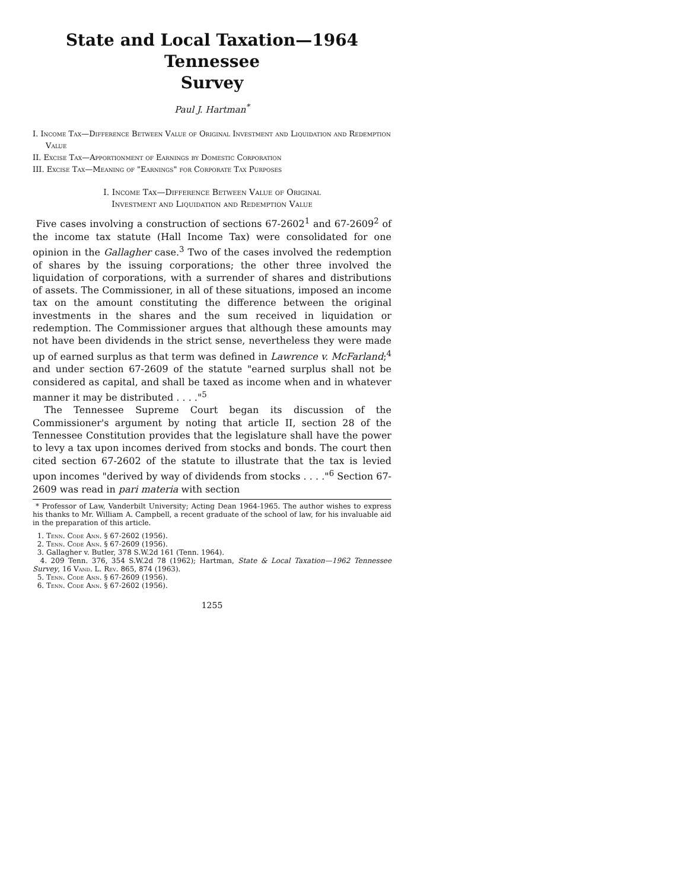State and Local Taxation—1964 Tennessee
Survey
Paul J. Hartman<sup>*</sup>
I. Income Tax—Difference Between Value of Original Investment and Liquidation and Redemption Value
II. Excise Tax—Apportionment of Earnings by Domestic Corporation
III. Excise Tax—Meaning of "Earnings" for Corporate Tax Purposes
I. Income Tax—Difference Between Value of Original
Investment and Liquidation and Redemption Value
Five cases involving a construction of sections 67-2602<sup>1</sup> and 67-2609<sup>2</sup> of the income tax statute (Hall Income Tax) were consolidated for one opinion in the Gallagher case.<sup>3</sup> Two of the cases involved the redemption of shares by the issuing corporations; the other three involved the liquidation of corporations, with a surrender of shares and distributions of assets. The Commissioner, in all of these situations, imposed an income tax on the amount constituting the difference between the original investments in the shares and the sum received in liquidation or redemption. The Commissioner argues that although these amounts may not have been dividends in the strict sense, nevertheless they were made up of earned surplus as that term was defined in Lawrence v. McFarland;<sup>4</sup> and under section 67-2609 of the statute "earned surplus shall not be considered as capital, and shall be taxed as income when and in whatever manner it may be distributed . . . ."<sup>5</sup>
The Tennessee Supreme Court began its discussion of the Commissioner's argument by noting that article II, section 28 of the Tennessee Constitution provides that the legislature shall have the power to levy a tax upon incomes derived from stocks and bonds. The court then cited section 67-2602 of the statute to illustrate that the tax is levied upon incomes "derived by way of dividends from stocks . . . ."<sup>6</sup> Section 67-2609 was read in pari materia with section
* Professor of Law, Vanderbilt University; Acting Dean 1964-1965. The author wishes to express his thanks to Mr. William A. Campbell, a recent graduate of the school of law, for his invaluable aid in the preparation of this article.
1. Tenn. Code Ann. § 67-2602 (1956).
2. Tenn. Code Ann. § 67-2609 (1956).
3. Gallagher v. Butler, 378 S.W.2d 161 (Tenn. 1964).
4. 209 Tenn. 376, 354 S.W.2d 78 (1962); Hartman, State & Local Taxation—1962 Tennessee Survey, 16 Vand. L. Rev. 865, 874 (1963).
5. Tenn. Code Ann. § 67-2609 (1956).
6. Tenn. Code Ann. § 67-2602 (1956).
1255